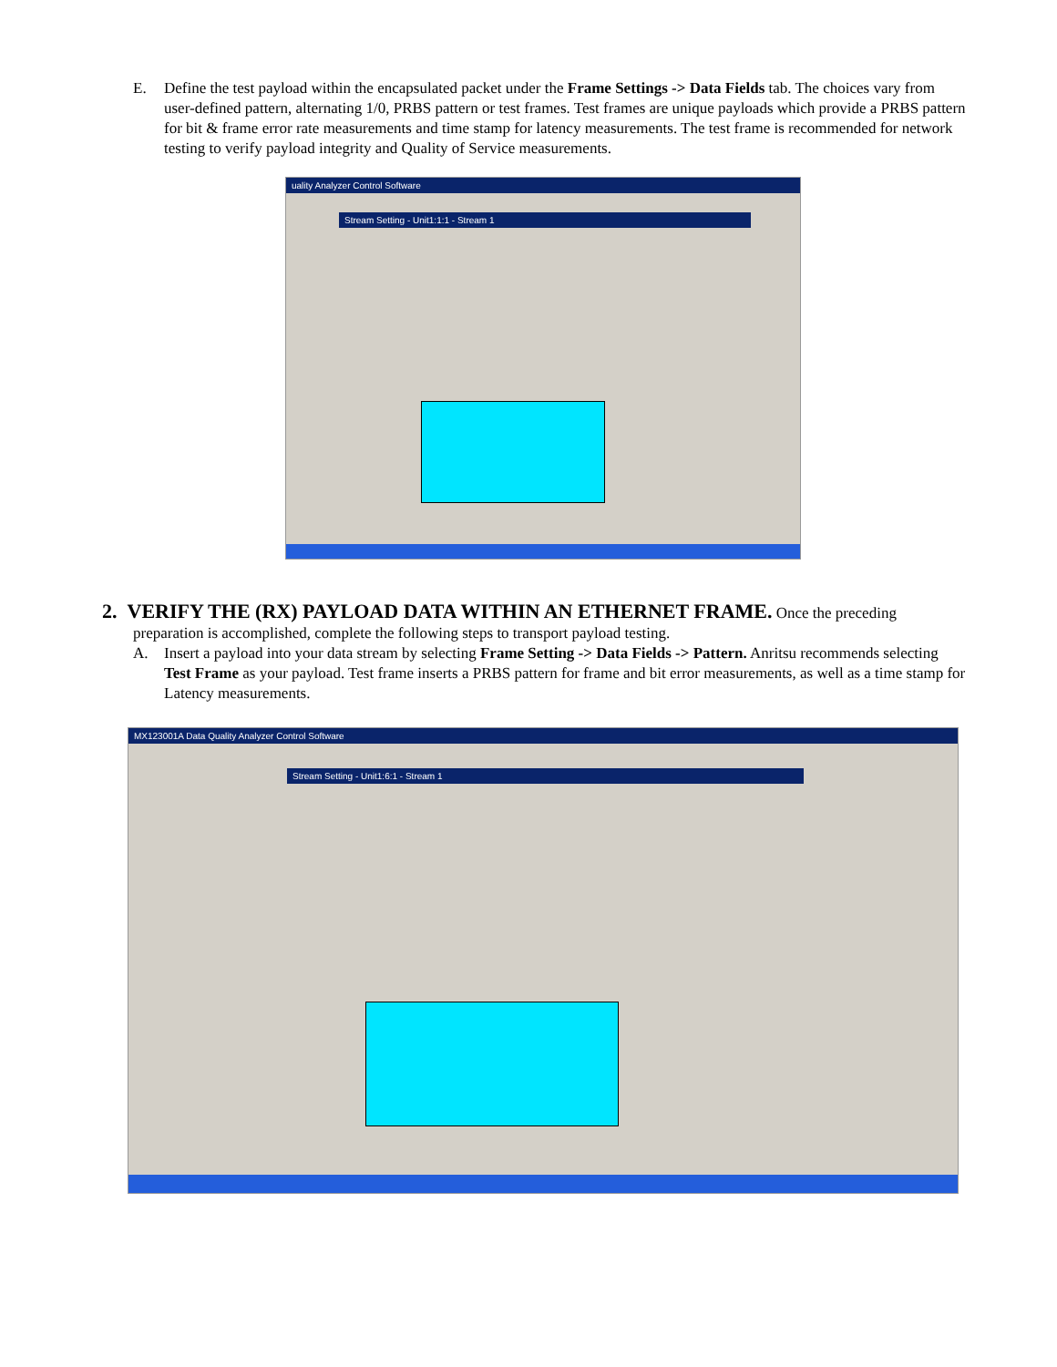E. Define the test payload within the encapsulated packet under the Frame Settings -> Data Fields tab. The choices vary from user-defined pattern, alternating 1/0, PRBS pattern or test frames. Test frames are unique payloads which provide a PRBS pattern for bit & frame error rate measurements and time stamp for latency measurements. The test frame is recommended for network testing to verify payload integrity and Quality of Service measurements.
uality Analyzer Control Software
Stream Setting - Unit1:1:1 - Stream 1
2. VERIFY THE (RX) PAYLOAD DATA WITHIN AN ETHERNET FRAME.
Once the preceding
preparation is accomplished, complete the following steps to transport payload testing.
A. Insert a payload into your data stream by selecting Frame Setting -> Data Fields -> Pattern. Anritsu recommends selecting Test Frame as your payload. Test frame inserts a PRBS pattern for frame and bit error measurements, as well as a time stamp for Latency measurements.
MX123001A Data Quality Analyzer Control Software
Stream Setting - Unit1:6:1 - Stream 1